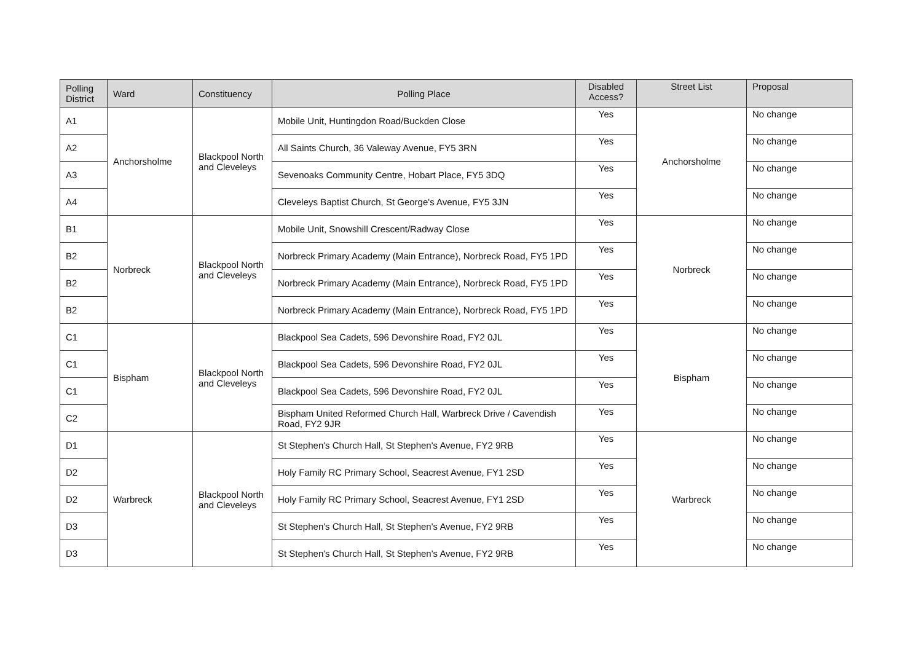| Polling District | Ward | Constituency | Polling Place | Disabled Access? | Street List | Proposal |
| --- | --- | --- | --- | --- | --- | --- |
| A1 | Anchorsholme | Blackpool North and Cleveleys | Mobile Unit, Huntingdon Road/Buckden Close | Yes | Anchorsholme | No change |
| A2 | | | All Saints Church, 36 Valeway Avenue, FY5 3RN | Yes | | No change |
| A3 | | | Sevenoaks Community Centre, Hobart Place, FY5 3DQ | Yes | | No change |
| A4 | | | Cleveleys Baptist Church, St George's Avenue, FY5 3JN | Yes | | No change |
| B1 | Norbreck | Blackpool North and Cleveleys | Mobile Unit, Snowshill Crescent/Radway Close | Yes | Norbreck | No change |
| B2 | | | Norbreck Primary Academy (Main Entrance), Norbreck Road, FY5 1PD | Yes | | No change |
| B2 | | | Norbreck Primary Academy (Main Entrance), Norbreck Road, FY5 1PD | Yes | | No change |
| B2 | | | Norbreck Primary Academy (Main Entrance), Norbreck Road, FY5 1PD | Yes | | No change |
| C1 | Bispham | Blackpool North and Cleveleys | Blackpool Sea Cadets, 596 Devonshire Road, FY2 0JL | Yes | Bispham | No change |
| C1 | | | Blackpool Sea Cadets, 596 Devonshire Road, FY2 0JL | Yes | | No change |
| C1 | | | Blackpool Sea Cadets, 596 Devonshire Road, FY2 0JL | Yes | | No change |
| C2 | | | Bispham United Reformed Church Hall, Warbreck Drive / Cavendish Road, FY2 9JR | Yes | | No change |
| D1 | Warbreck | Blackpool North and Cleveleys | St Stephen's Church Hall, St Stephen's Avenue, FY2 9RB | Yes | Warbreck | No change |
| D2 | | | Holy Family RC Primary School, Seacrest Avenue, FY1 2SD | Yes | | No change |
| D2 | | | Holy Family RC Primary School, Seacrest Avenue, FY1 2SD | Yes | | No change |
| D3 | | | St Stephen's Church Hall, St Stephen's Avenue, FY2 9RB | Yes | | No change |
| D3 | | | St Stephen's Church Hall, St Stephen's Avenue, FY2 9RB | Yes | | No change |